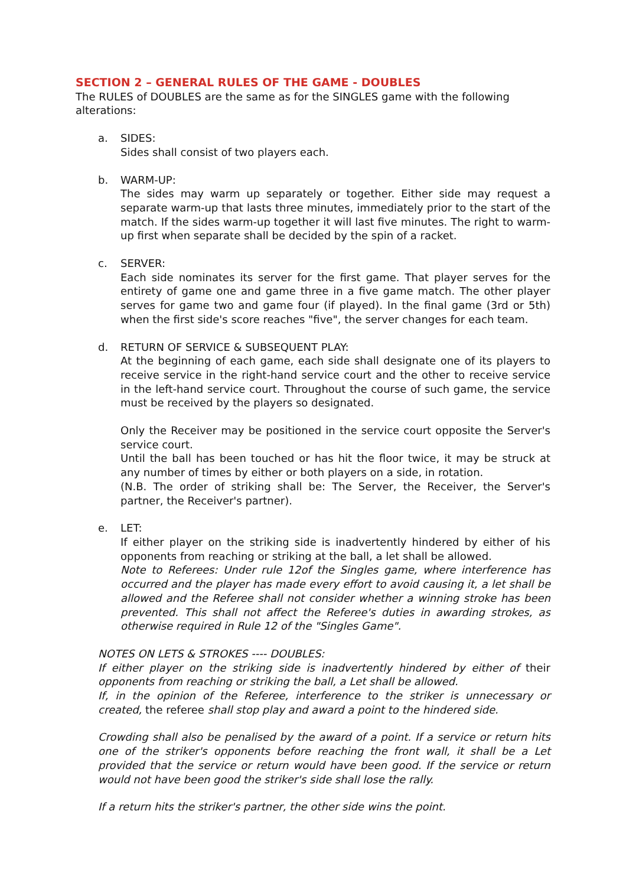SECTION 2 – GENERAL RULES OF THE GAME - DOUBLES
The RULES of DOUBLES are the same as for the SINGLES game with the following alterations:
a. SIDES:
Sides shall consist of two players each.
b. WARM-UP:
The sides may warm up separately or together. Either side may request a separate warm-up that lasts three minutes, immediately prior to the start of the match. If the sides warm-up together it will last five minutes. The right to warm-up first when separate shall be decided by the spin of a racket.
c. SERVER:
Each side nominates its server for the first game. That player serves for the entirety of game one and game three in a five game match. The other player serves for game two and game four (if played). In the final game (3rd or 5th) when the first side's score reaches "five", the server changes for each team.
d. RETURN OF SERVICE & SUBSEQUENT PLAY:
At the beginning of each game, each side shall designate one of its players to receive service in the right-hand service court and the other to receive service in the left-hand service court. Throughout the course of such game, the service must be received by the players so designated.
Only the Receiver may be positioned in the service court opposite the Server's service court.
Until the ball has been touched or has hit the floor twice, it may be struck at any number of times by either or both players on a side, in rotation.
(N.B. The order of striking shall be: The Server, the Receiver, the Server's partner, the Receiver's partner).
e. LET:
If either player on the striking side is inadvertently hindered by either of his opponents from reaching or striking at the ball, a let shall be allowed.
Note to Referees: Under rule 12of the Singles game, where interference has occurred and the player has made every effort to avoid causing it, a let shall be allowed and the Referee shall not consider whether a winning stroke has been prevented. This shall not affect the Referee's duties in awarding strokes, as otherwise required in Rule 12 of the "Singles Game".
NOTES ON LETS & STROKES ---- DOUBLES:
If either player on the striking side is inadvertently hindered by either of their opponents from reaching or striking the ball, a Let shall be allowed.
If, in the opinion of the Referee, interference to the striker is unnecessary or created, the referee shall stop play and award a point to the hindered side.
Crowding shall also be penalised by the award of a point. If a service or return hits one of the striker's opponents before reaching the front wall, it shall be a Let provided that the service or return would have been good. If the service or return would not have been good the striker's side shall lose the rally.
If a return hits the striker's partner, the other side wins the point.